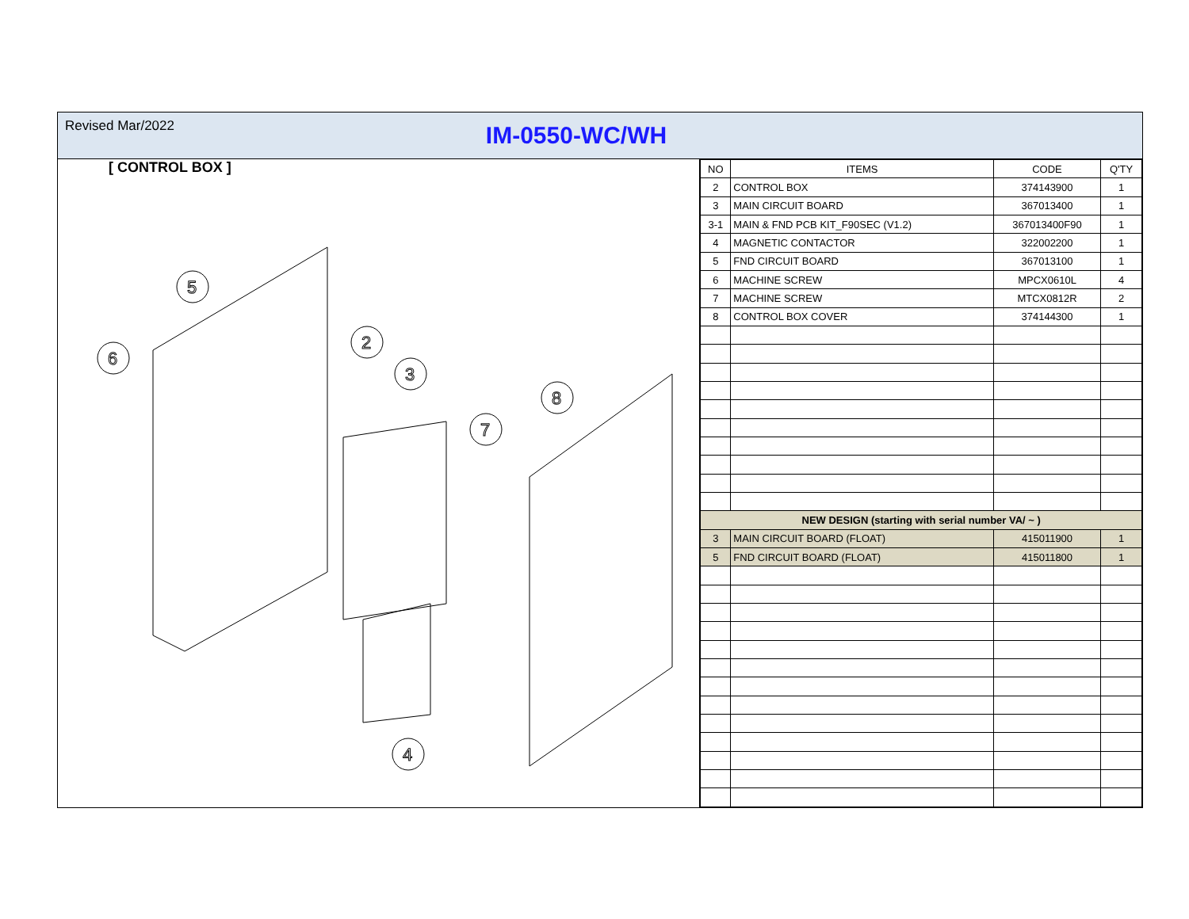Revised Mar/2022
IM-0550-WC/WH
[ CONTROL BOX ]
5
2
3
8
7
6
4
| NO | ITEMS | CODE | Q'TY |
| --- | --- | --- | --- |
| 2 | CONTROL BOX | 374143900 | 1 |
| 3 | MAIN CIRCUIT BOARD | 367013400 | 1 |
| 3-1 | MAIN & FND PCB KIT_F90SEC (V1.2) | 367013400F90 | 1 |
| 4 | MAGNETIC CONTACTOR | 322002200 | 1 |
| 5 | FND CIRCUIT BOARD | 367013100 | 1 |
| 6 | MACHINE SCREW | MPCX0610L | 4 |
| 7 | MACHINE SCREW | MTCX0812R | 2 |
| 8 | CONTROL BOX COVER | 374144300 | 1 |
| NEW DESIGN (starting with serial number VA/ ~ ) | | | |
| 3 | MAIN CIRCUIT BOARD (FLOAT) | 415011900 | 1 |
| 5 | FND CIRCUIT BOARD (FLOAT) | 415011800 | 1 |